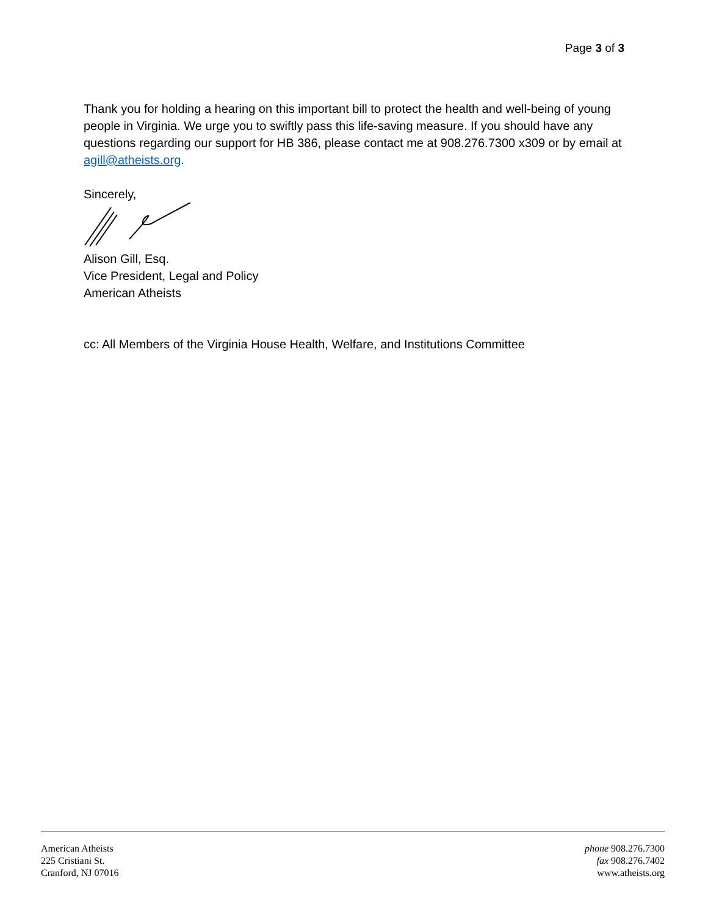Page 3 of 3
Thank you for holding a hearing on this important bill to protect the health and well-being of young people in Virginia. We urge you to swiftly pass this life-saving measure. If you should have any questions regarding our support for HB 386, please contact me at 908.276.7300 x309 or by email at agill@atheists.org.
Sincerely,
Alison Gill, Esq.
Vice President, Legal and Policy
American Atheists
cc: All Members of the Virginia House Health, Welfare, and Institutions Committee
American Atheists
225 Cristiani St.
Cranford, NJ 07016
phone 908.276.7300
fax 908.276.7402
www.atheists.org